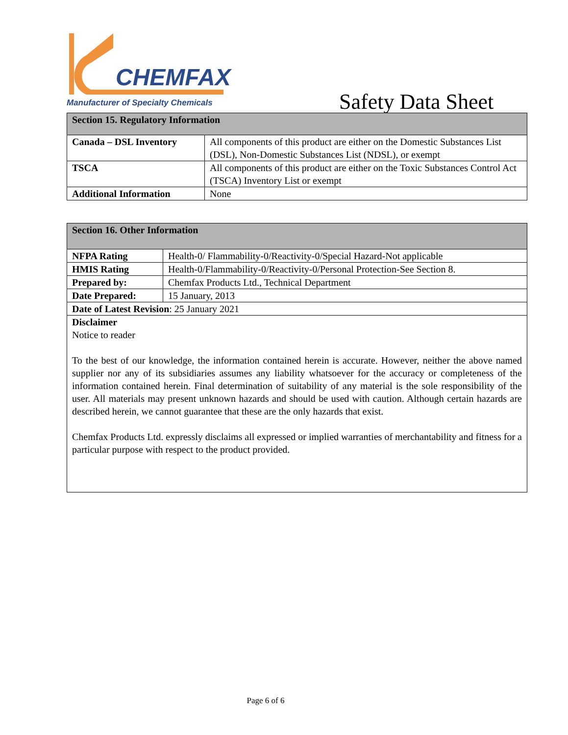CHEMFAX
Manufacturer of Specialty Chemicals
Safety Data Sheet
| Section 15. Regulatory Information | |
| Canada – DSL Inventory | All components of this product are either on the Domestic Substances List (DSL), Non-Domestic Substances List (NDSL), or exempt |
| TSCA | All components of this product are either on the Toxic Substances Control Act (TSCA) Inventory List or exempt |
| Additional Information | None |
| Section 16. Other Information | |
| NFPA Rating | Health-0/ Flammability-0/Reactivity-0/Special Hazard-Not applicable |
| HMIS Rating | Health-0/Flammability-0/Reactivity-0/Personal Protection-See Section 8. |
| Prepared by: | Chemfax Products Ltd., Technical Department |
| Date Prepared: | 15 January, 2013 |
| Date of Latest Revision : 25 January 2021 | |
| Disclaimer Notice to reader To the best of our knowledge, the information contained herein is accurate. However, neither the above named supplier nor any of its subsidiaries assumes any liability whatsoever for the accuracy or completeness of the information contained herein. Final determination of suitability of any material is the sole responsibility of the user. All materials may present unknown hazards and should be used with caution. Although certain hazards are described herein, we cannot guarantee that these are the only hazards that exist. Chemfax Products Ltd. expressly disclaims all expressed or implied warranties of merchantability and fitness for a particular purpose with respect to the product provided. | |
Page 6 of 6